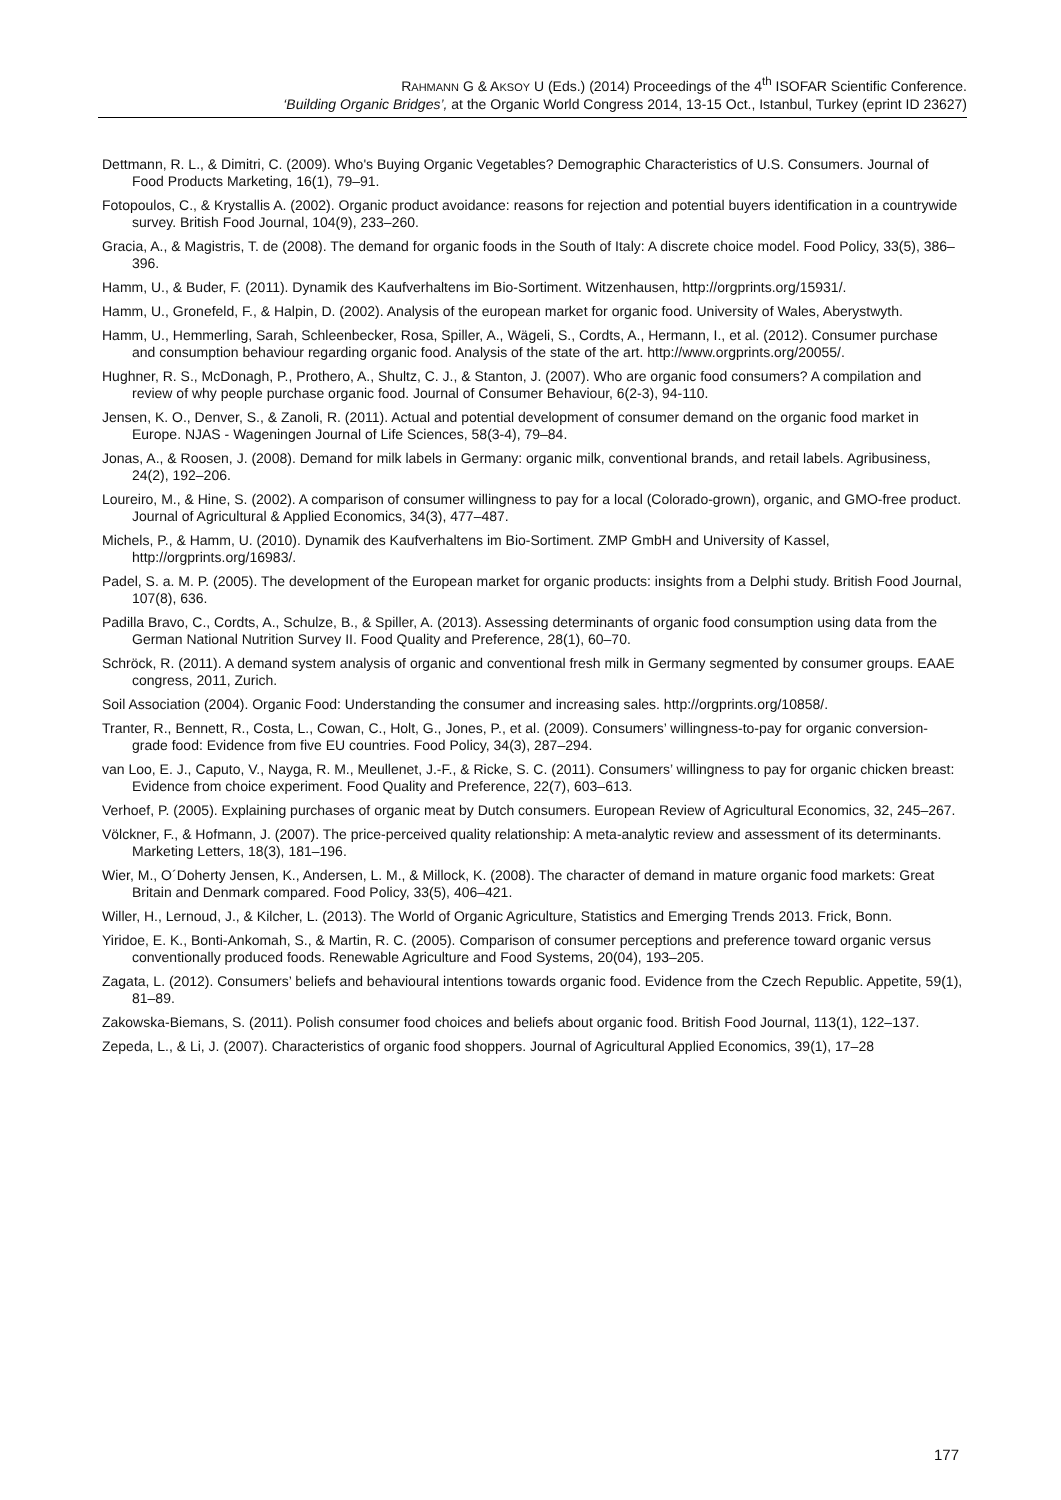RAHMANN G & AKSOY U (Eds.) (2014) Proceedings of the 4<sup>th</sup> ISOFAR Scientific Conference.
‘Building Organic Bridges’, at the Organic World Congress 2014, 13-15 Oct., Istanbul, Turkey (eprint ID 23627)
Dettmann, R. L., & Dimitri, C. (2009). Who's Buying Organic Vegetables? Demographic Characteristics of U.S. Consumers. Journal of Food Products Marketing, 16(1), 79–91.
Fotopoulos, C., & Krystallis A. (2002). Organic product avoidance: reasons for rejection and potential buyers identification in a countrywide survey. British Food Journal, 104(9), 233–260.
Gracia, A., & Magistris, T. de (2008). The demand for organic foods in the South of Italy: A discrete choice model. Food Policy, 33(5), 386–396.
Hamm, U., & Buder, F. (2011). Dynamik des Kaufverhaltens im Bio-Sortiment. Witzenhausen, http://orgprints.org/15931/.
Hamm, U., Gronefeld, F., & Halpin, D. (2002). Analysis of the european market for organic food. University of Wales, Aberystwyth.
Hamm, U., Hemmerling, Sarah, Schleenbecker, Rosa, Spiller, A., Wägeli, S., Cordts, A., Hermann, I., et al. (2012). Consumer purchase and consumption behaviour regarding organic food. Analysis of the state of the art. http://www.orgprints.org/20055/.
Hughner, R. S., McDonagh, P., Prothero, A., Shultz, C. J., & Stanton, J. (2007). Who are organic food consumers? A compilation and review of why people purchase organic food. Journal of Consumer Behaviour, 6(2-3), 94-110.
Jensen, K. O., Denver, S., & Zanoli, R. (2011). Actual and potential development of consumer demand on the organic food market in Europe. NJAS - Wageningen Journal of Life Sciences, 58(3-4), 79–84.
Jonas, A., & Roosen, J. (2008). Demand for milk labels in Germany: organic milk, conventional brands, and retail labels. Agribusiness, 24(2), 192–206.
Loureiro, M., & Hine, S. (2002). A comparison of consumer willingness to pay for a local (Colorado-grown), organic, and GMO-free product. Journal of Agricultural & Applied Economics, 34(3), 477–487.
Michels, P., & Hamm, U. (2010). Dynamik des Kaufverhaltens im Bio-Sortiment. ZMP GmbH and University of Kassel, http://orgprints.org/16983/.
Padel, S. a. M. P. (2005). The development of the European market for organic products: insights from a Delphi study. British Food Journal, 107(8), 636.
Padilla Bravo, C., Cordts, A., Schulze, B., & Spiller, A. (2013). Assessing determinants of organic food consumption using data from the German National Nutrition Survey II. Food Quality and Preference, 28(1), 60–70.
Schröck, R. (2011). A demand system analysis of organic and conventional fresh milk in Germany segmented by consumer groups. EAAE congress, 2011, Zurich.
Soil Association (2004). Organic Food: Understanding the consumer and increasing sales. http://orgprints.org/10858/.
Tranter, R., Bennett, R., Costa, L., Cowan, C., Holt, G., Jones, P., et al. (2009). Consumers’ willingness-to-pay for organic conversion-grade food: Evidence from five EU countries. Food Policy, 34(3), 287–294.
van Loo, E. J., Caputo, V., Nayga, R. M., Meullenet, J.-F., & Ricke, S. C. (2011). Consumers’ willingness to pay for organic chicken breast: Evidence from choice experiment. Food Quality and Preference, 22(7), 603–613.
Verhoef, P. (2005). Explaining purchases of organic meat by Dutch consumers. European Review of Agricultural Economics, 32, 245–267.
Völckner, F., & Hofmann, J. (2007). The price-perceived quality relationship: A meta-analytic review and assessment of its determinants. Marketing Letters, 18(3), 181–196.
Wier, M., O´Doherty Jensen, K., Andersen, L. M., & Millock, K. (2008). The character of demand in mature organic food markets: Great Britain and Denmark compared. Food Policy, 33(5), 406–421.
Willer, H., Lernoud, J., & Kilcher, L. (2013). The World of Organic Agriculture, Statistics and Emerging Trends 2013. Frick, Bonn.
Yiridoe, E. K., Bonti-Ankomah, S., & Martin, R. C. (2005). Comparison of consumer perceptions and preference toward organic versus conventionally produced foods. Renewable Agriculture and Food Systems, 20(04), 193–205.
Zagata, L. (2012). Consumers’ beliefs and behavioural intentions towards organic food. Evidence from the Czech Republic. Appetite, 59(1), 81–89.
Zakowska-Biemans, S. (2011). Polish consumer food choices and beliefs about organic food. British Food Journal, 113(1), 122–137.
Zepeda, L., & Li, J. (2007). Characteristics of organic food shoppers. Journal of Agricultural Applied Economics, 39(1), 17–28
177